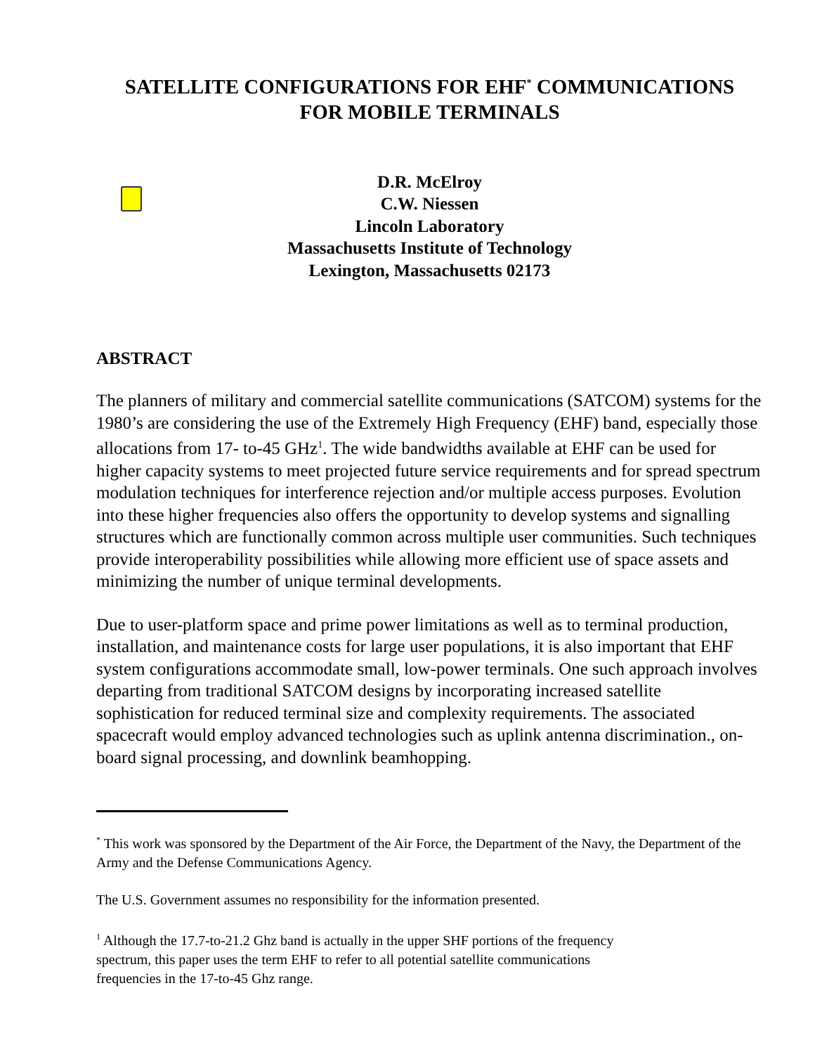SATELLITE CONFIGURATIONS FOR EHF<sup>*</sup> COMMUNICATIONS
FOR MOBILE TERMINALS
D.R. McElroy
C.W. Niessen
Lincoln Laboratory
Massachusetts Institute of Technology
Lexington, Massachusetts 02173
ABSTRACT
The planners of military and commercial satellite communications (SATCOM) systems for the 1980’s are considering the use of the Extremely High Frequency (EHF) band, especially those allocations from 17- to-45 GHz<sup>1</sup>. The wide bandwidths available at EHF can be used for higher capacity systems to meet projected future service requirements and for spread spectrum modulation techniques for interference rejection and/or multiple access purposes. Evolution into these higher frequencies also offers the opportunity to develop systems and signalling structures which are functionally common across multiple user communities. Such techniques provide interoperability possibilities while allowing more efficient use of space assets and minimizing the number of unique terminal developments.
Due to user-platform space and prime power limitations as well as to terminal production, installation, and maintenance costs for large user populations, it is also important that EHF system configurations accommodate small, low-power terminals. One such approach involves departing from traditional SATCOM designs by incorporating increased satellite sophistication for reduced terminal size and complexity requirements. The associated spacecraft would employ advanced technologies such as uplink antenna discrimination., on-board signal processing, and downlink beamhopping.
<sup>*</sup> This work was sponsored by the Department of the Air Force, the Department of the Navy, the Department of the Army and the Defense Communications Agency.
The U.S. Government assumes no responsibility for the information presented.
<sup>1</sup> Although the 17.7-to-21.2 Ghz band is actually in the upper SHF portions of the frequency
spectrum, this paper uses the term EHF to refer to all potential satellite communications
frequencies in the 17-to-45 Ghz range.